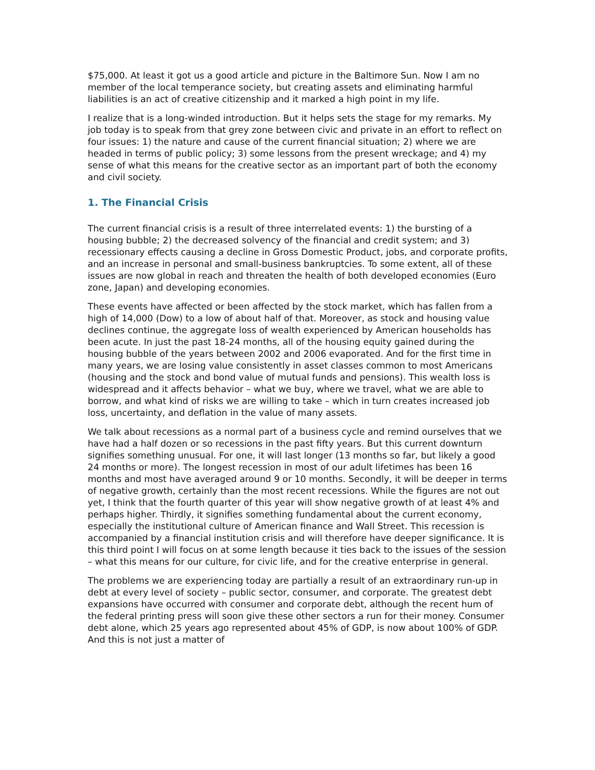$75,000. At least it got us a good article and picture in the Baltimore Sun. Now I am no member of the local temperance society, but creating assets and eliminating harmful liabilities is an act of creative citizenship and it marked a high point in my life.
I realize that is a long-winded introduction. But it helps sets the stage for my remarks. My job today is to speak from that grey zone between civic and private in an effort to reflect on four issues: 1) the nature and cause of the current financial situation; 2) where we are headed in terms of public policy; 3) some lessons from the present wreckage; and 4) my sense of what this means for the creative sector as an important part of both the economy and civil society.
1. The Financial Crisis
The current financial crisis is a result of three interrelated events: 1) the bursting of a housing bubble; 2) the decreased solvency of the financial and credit system; and 3) recessionary effects causing a decline in Gross Domestic Product, jobs, and corporate profits, and an increase in personal and small-business bankruptcies. To some extent, all of these issues are now global in reach and threaten the health of both developed economies (Euro zone, Japan) and developing economies.
These events have affected or been affected by the stock market, which has fallen from a high of 14,000 (Dow) to a low of about half of that. Moreover, as stock and housing value declines continue, the aggregate loss of wealth experienced by American households has been acute. In just the past 18-24 months, all of the housing equity gained during the housing bubble of the years between 2002 and 2006 evaporated. And for the first time in many years, we are losing value consistently in asset classes common to most Americans (housing and the stock and bond value of mutual funds and pensions). This wealth loss is widespread and it affects behavior – what we buy, where we travel, what we are able to borrow, and what kind of risks we are willing to take – which in turn creates increased job loss, uncertainty, and deflation in the value of many assets.
We talk about recessions as a normal part of a business cycle and remind ourselves that we have had a half dozen or so recessions in the past fifty years. But this current downturn signifies something unusual. For one, it will last longer (13 months so far, but likely a good 24 months or more). The longest recession in most of our adult lifetimes has been 16 months and most have averaged around 9 or 10 months. Secondly, it will be deeper in terms of negative growth, certainly than the most recent recessions. While the figures are not out yet, I think that the fourth quarter of this year will show negative growth of at least 4% and perhaps higher. Thirdly, it signifies something fundamental about the current economy, especially the institutional culture of American finance and Wall Street. This recession is accompanied by a financial institution crisis and will therefore have deeper significance. It is this third point I will focus on at some length because it ties back to the issues of the session – what this means for our culture, for civic life, and for the creative enterprise in general.
The problems we are experiencing today are partially a result of an extraordinary run-up in debt at every level of society – public sector, consumer, and corporate. The greatest debt expansions have occurred with consumer and corporate debt, although the recent hum of the federal printing press will soon give these other sectors a run for their money. Consumer debt alone, which 25 years ago represented about 45% of GDP, is now about 100% of GDP. And this is not just a matter of